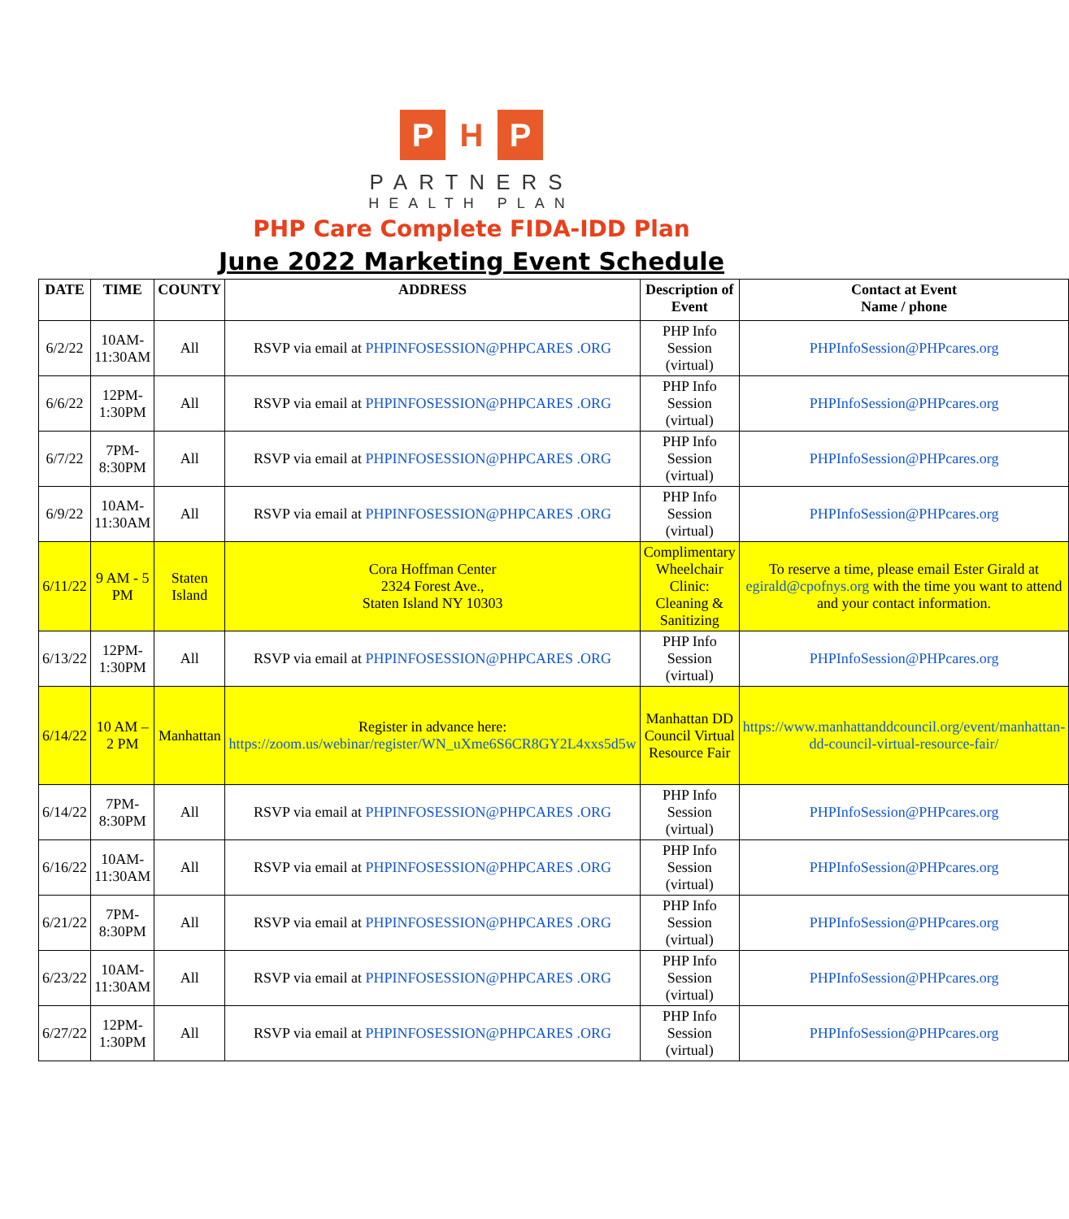P H P
PARTNERS
HEALTH PLAN
PHP Care Complete FIDA-IDD Plan
June 2022 Marketing Event Schedule
| DATE | TIME | COUNTY | ADDRESS | Description of Event | Contact at Event Name / phone |
| --- | --- | --- | --- | --- | --- |
| 6/2/22 | 10AM- 11:30AM | All | RSVP via email at PHPINFOSESSION@PHPCARES .ORG | PHP Info Session (virtual) | PHPInfoSession@PHPcares.org |
| 6/6/22 | 12PM-1:30PM | All | RSVP via email at PHPINFOSESSION@PHPCARES .ORG | PHP Info Session (virtual) | PHPInfoSession@PHPcares.org |
| 6/7/22 | 7PM-8:30PM | All | RSVP via email at PHPINFOSESSION@PHPCARES .ORG | PHP Info Session (virtual) | PHPInfoSession@PHPcares.org |
| 6/9/22 | 10AM- 11:30AM | All | RSVP via email at PHPINFOSESSION@PHPCARES .ORG | PHP Info Session (virtual) | PHPInfoSession@PHPcares.org |
| 6/11/22 | 9 AM - 5 PM | Staten Island | Cora Hoffman Center 2324 Forest Ave., Staten Island NY 10303 | Complimentary Wheelchair Clinic: Cleaning & Sanitizing | To reserve a time, please email Ester Girald at egirald@cpofnys.org with the time you want to attend and your contact information. |
| 6/13/22 | 12PM-1:30PM | All | RSVP via email at PHPINFOSESSION@PHPCARES .ORG | PHP Info Session (virtual) | PHPInfoSession@PHPcares.org |
| 6/14/22 | 10 AM – 2 PM | Manhattan | Register in advance here: https://zoom.us/webinar/register/WN_uXme6S6CR8GY2L4xxs5d5w | Manhattan DD Council Virtual Resource Fair | https://www.manhattanddcouncil.org/event/manhattan-dd-council-virtual-resource-fair/ |
| 6/14/22 | 7PM-8:30PM | All | RSVP via email at PHPINFOSESSION@PHPCARES .ORG | PHP Info Session (virtual) | PHPInfoSession@PHPcares.org |
| 6/16/22 | 10AM- 11:30AM | All | RSVP via email at PHPINFOSESSION@PHPCARES .ORG | PHP Info Session (virtual) | PHPInfoSession@PHPcares.org |
| 6/21/22 | 7PM-8:30PM | All | RSVP via email at PHPINFOSESSION@PHPCARES .ORG | PHP Info Session (virtual) | PHPInfoSession@PHPcares.org |
| 6/23/22 | 10AM- 11:30AM | All | RSVP via email at PHPINFOSESSION@PHPCARES .ORG | PHP Info Session (virtual) | PHPInfoSession@PHPcares.org |
| 6/27/22 | 12PM-1:30PM | All | RSVP via email at PHPINFOSESSION@PHPCARES .ORG | PHP Info Session (virtual) | PHPInfoSession@PHPcares.org |